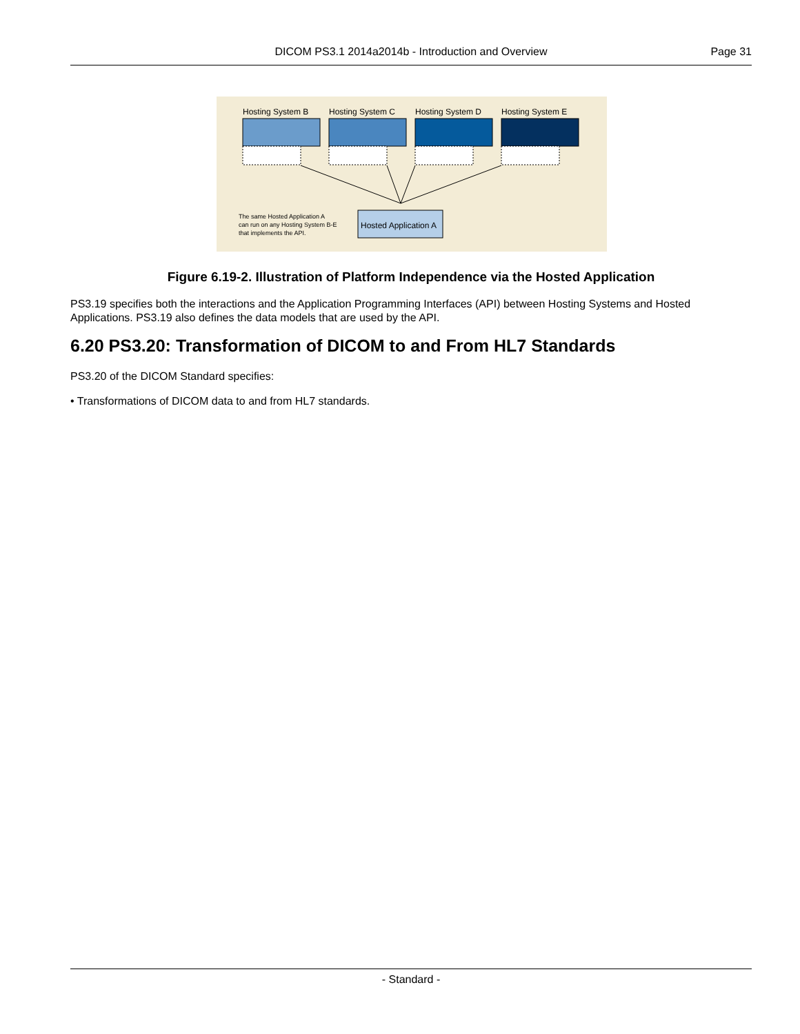DICOM PS3.1 2014a2014b - Introduction and Overview Page 31
Hosting System B Hosting System C Hosting System D Hosting System E
The same Hosted Application A
can run on any Hosting System B-E
that implements the API.
Hosted Application A
Figure 6.19-2. Illustration of Platform Independence via the Hosted Application
PS3.19 specifies both the interactions and the Application Programming Interfaces (API) between Hosting Systems and Hosted Applications. PS3.19 also defines the data models that are used by the API.
6.20 PS3.20: Transformation of DICOM to and From HL7 Standards
PS3.20 of the DICOM Standard specifies:
• Transformations of DICOM data to and from HL7 standards.
- Standard -